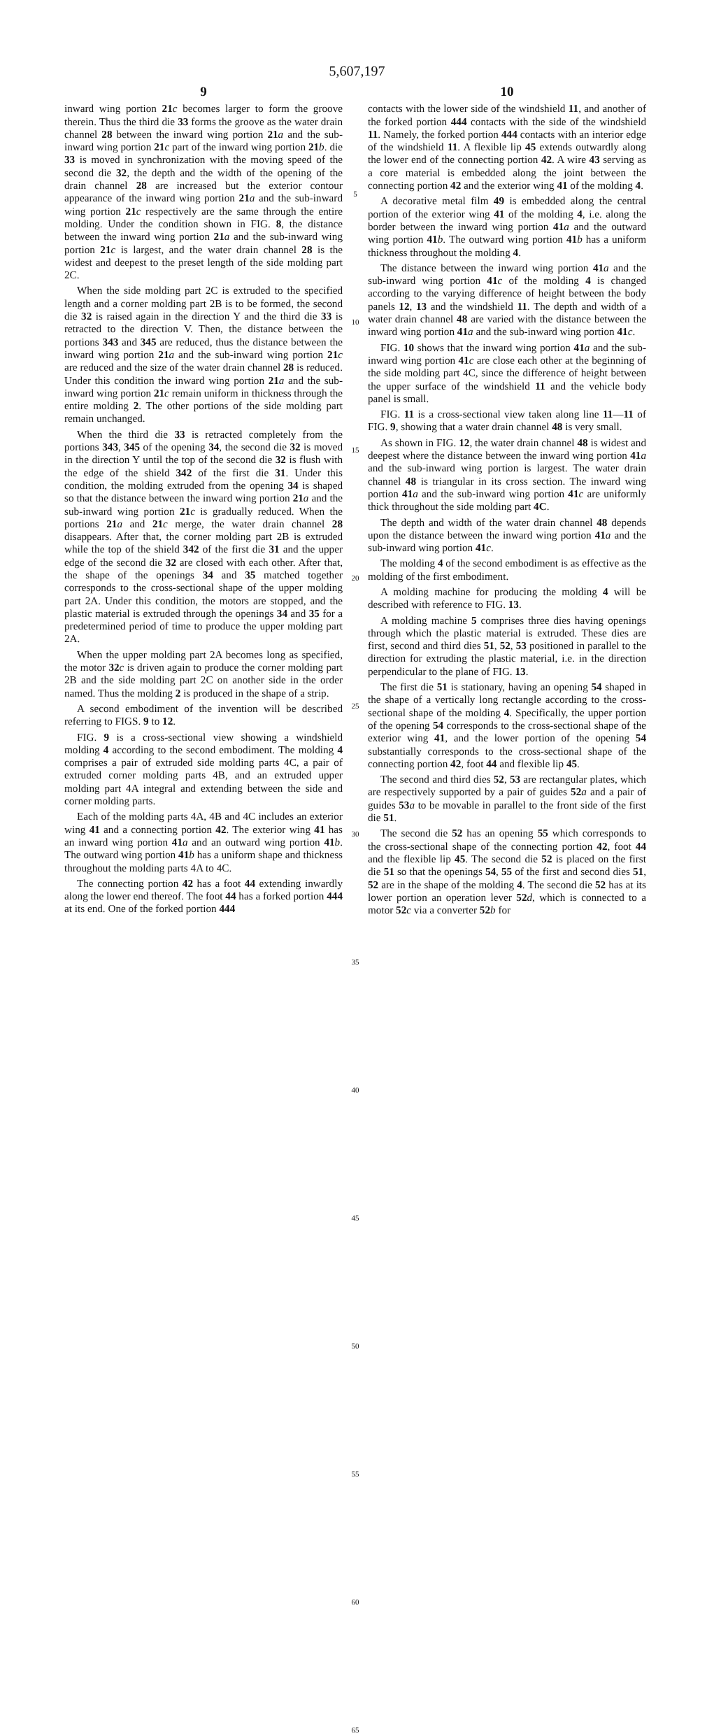5,607,197
9
inward wing portion 21 c becomes larger to form the groove therein. Thus the third die 33 forms the groove as the water drain channel 28 between the inward wing portion 21 a and the sub-inward wing portion 21 c part of the inward wing portion 21 b. die 33 is moved in synchronization with the moving speed of the second die 32, the depth and the width of the opening of the drain channel 28 are increased but the exterior contour appearance of the inward wing portion 21 a and the sub-inward wing portion 21 c respectively are the same through the entire molding. Under the condition shown in FIG. 8, the distance between the inward wing portion 21 a and the sub-inward wing portion 21 c is largest, and the water drain channel 28 is the widest and deepest to the preset length of the side molding part 2C.
When the side molding part 2C is extruded to the specified length and a corner molding part 2B is to be formed, the second die 32 is raised again in the direction Y and the third die 33 is retracted to the direction V. Then, the distance between the portions 343 and 345 are reduced, thus the distance between the inward wing portion 21 a and the sub-inward wing portion 21 c are reduced and the size of the water drain channel 28 is reduced. Under this condition the inward wing portion 21 a and the sub-inward wing portion 21 c remain uniform in thickness through the entire molding 2. The other portions of the side molding part remain unchanged.
When the third die 33 is retracted completely from the portions 343, 345 of the opening 34, the second die 32 is moved in the direction Y until the top of the second die 32 is flush with the edge of the shield 342 of the first die 31. Under this condition, the molding extruded from the opening 34 is shaped so that the distance between the inward wing portion 21 a and the sub-inward wing portion 21 c is gradually reduced. When the portions 21 a and 21 c merge, the water drain channel 28 disappears. After that, the corner molding part 2B is extruded while the top of the shield 342 of the first die 31 and the upper edge of the second die 32 are closed with each other. After that, the shape of the openings 34 and 35 matched together corresponds to the cross-sectional shape of the upper molding part 2A. Under this condition, the motors are stopped, and the plastic material is extruded through the openings 34 and 35 for a predetermined period of time to produce the upper molding part 2A.
When the upper molding part 2A becomes long as specified, the motor 32 c is driven again to produce the corner molding part 2B and the side molding part 2C on another side in the order named. Thus the molding 2 is produced in the shape of a strip.
A second embodiment of the invention will be described referring to FIGS. 9 to 12.
FIG. 9 is a cross-sectional view showing a windshield molding 4 according to the second embodiment. The molding 4 comprises a pair of extruded side molding parts 4C, a pair of extruded corner molding parts 4B, and an extruded upper molding part 4A integral and extending between the side and corner molding parts.
Each of the molding parts 4A, 4B and 4C includes an exterior wing 41 and a connecting portion 42. The exterior wing 41 has an inward wing portion 41 a and an outward wing portion 41 b. The outward wing portion 41 b has a uniform shape and thickness throughout the molding parts 4A to 4C.
The connecting portion 42 has a foot 44 extending inwardly along the lower end thereof. The foot 44 has a forked portion 444 at its end. One of the forked portion 444
5
10
15
20
25
30
35
40
45
50
55
60
65
10
contacts with the lower side of the windshield 11, and another of the forked portion 444 contacts with the side of the windshield 11. Namely, the forked portion 444 contacts with an interior edge of the windshield 11. A flexible lip 45 extends outwardly along the lower end of the connecting portion 42. A wire 43 serving as a core material is embedded along the joint between the connecting portion 42 and the exterior wing 41 of the molding 4.
A decorative metal film 49 is embedded along the central portion of the exterior wing 41 of the molding 4, i.e. along the border between the inward wing portion 41 a and the outward wing portion 41 b. The outward wing portion 41 b has a uniform thickness throughout the molding 4.
The distance between the inward wing portion 41 a and the sub-inward wing portion 41 c of the molding 4 is changed according to the varying difference of height between the body panels 12, 13 and the windshield 11. The depth and width of a water drain channel 48 are varied with the distance between the inward wing portion 41 a and the sub-inward wing portion 41 c.
FIG. 10 shows that the inward wing portion 41 a and the sub-inward wing portion 41 c are close each other at the beginning of the side molding part 4C, since the difference of height between the upper surface of the windshield 11 and the vehicle body panel is small.
FIG. 11 is a cross-sectional view taken along line 11—11 of FIG. 9, showing that a water drain channel 48 is very small.
As shown in FIG. 12, the water drain channel 48 is widest and deepest where the distance between the inward wing portion 41 a and the sub-inward wing portion is largest. The water drain channel 48 is triangular in its cross section. The inward wing portion 41 a and the sub-inward wing portion 41 c are uniformly thick throughout the side molding part 4C.
The depth and width of the water drain channel 48 depends upon the distance between the inward wing portion 41 a and the sub-inward wing portion 41 c.
The molding 4 of the second embodiment is as effective as the molding of the first embodiment.
A molding machine for producing the molding 4 will be described with reference to FIG. 13.
A molding machine 5 comprises three dies having openings through which the plastic material is extruded. These dies are first, second and third dies 51, 52, 53 positioned in parallel to the direction for extruding the plastic material, i.e. in the direction perpendicular to the plane of FIG. 13.
The first die 51 is stationary, having an opening 54 shaped in the shape of a vertically long rectangle according to the cross-sectional shape of the molding 4. Specifically, the upper portion of the opening 54 corresponds to the cross-sectional shape of the exterior wing 41, and the lower portion of the opening 54 substantially corresponds to the cross-sectional shape of the connecting portion 42, foot 44 and flexible lip 45.
The second and third dies 52, 53 are rectangular plates, which are respectively supported by a pair of guides 52 a and a pair of guides 53 a to be movable in parallel to the front side of the first die 51.
The second die 52 has an opening 55 which corresponds to the cross-sectional shape of the connecting portion 42, foot 44 and the flexible lip 45. The second die 52 is placed on the first die 51 so that the openings 54, 55 of the first and second dies 51, 52 are in the shape of the molding 4. The second die 52 has at its lower portion an operation lever 52 d, which is connected to a motor 52 c via a converter 52 b for